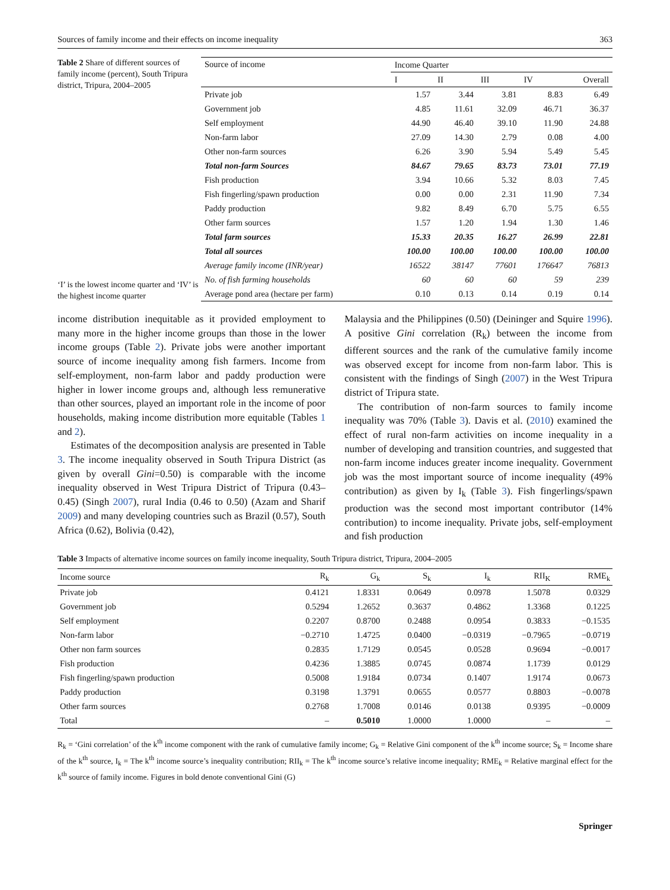Sources of family income and their effects on income inequality 363
Table 2 Share of different sources of family income (percent), South Tripura district, Tripura, 2004–2005
‘I’ is the lowest income quarter and ‘IV’ is the highest income quarter
| Source of income | Income Quarter | | | | |
| --- | --- | --- | --- | --- | --- |
| | I | II | III | IV | Overall |
| Private job | 1.57 | 3.44 | 3.81 | 8.83 | 6.49 |
| Government job | 4.85 | 11.61 | 32.09 | 46.71 | 36.37 |
| Self employment | 44.90 | 46.40 | 39.10 | 11.90 | 24.88 |
| Non-farm labor | 27.09 | 14.30 | 2.79 | 0.08 | 4.00 |
| Other non-farm sources | 6.26 | 3.90 | 5.94 | 5.49 | 5.45 |
| Total non-farm Sources | 84.67 | 79.65 | 83.73 | 73.01 | 77.19 |
| Fish production | 3.94 | 10.66 | 5.32 | 8.03 | 7.45 |
| Fish fingerling/spawn production | 0.00 | 0.00 | 2.31 | 11.90 | 7.34 |
| Paddy production | 9.82 | 8.49 | 6.70 | 5.75 | 6.55 |
| Other farm sources | 1.57 | 1.20 | 1.94 | 1.30 | 1.46 |
| Total farm sources | 15.33 | 20.35 | 16.27 | 26.99 | 22.81 |
| Total all sources | 100.00 | 100.00 | 100.00 | 100.00 | 100.00 |
| Average family income (INR/year) | 16522 | 38147 | 77601 | 176647 | 76813 |
| No. of fish farming households | 60 | 60 | 60 | 59 | 239 |
| Average pond area (hectare per farm) | 0.10 | 0.13 | 0.14 | 0.19 | 0.14 |
income distribution inequitable as it provided employment to many more in the higher income groups than those in the lower income groups (Table 2). Private jobs were another important source of income inequality among fish farmers. Income from self-employment, non-farm labor and paddy production were higher in lower income groups and, although less remunerative than other sources, played an important role in the income of poor households, making income distribution more equitable (Tables 1 and 2).
Estimates of the decomposition analysis are presented in Table 3. The income inequality observed in South Tripura District (as given by overall Gini=0.50) is comparable with the income inequality observed in West Tripura District of Tripura (0.43–0.45) (Singh 2007), rural India (0.46 to 0.50) (Azam and Sharif 2009) and many developing countries such as Brazil (0.57), South Africa (0.62), Bolivia (0.42),
Malaysia and the Philippines (0.50) (Deininger and Squire 1996). A positive Gini correlation (R<sub>k</sub>) between the income from different sources and the rank of the cumulative family income was observed except for income from non-farm labor. This is consistent with the findings of Singh (2007) in the West Tripura district of Tripura state.
The contribution of non-farm sources to family income inequality was 70% (Table 3). Davis et al. (2010) examined the effect of rural non-farm activities on income inequality in a number of developing and transition countries, and suggested that non-farm income induces greater income inequality. Government job was the most important source of income inequality (49% contribution) as given by I<sub>k</sub> (Table 3). Fish fingerlings/spawn production was the second most important contributor (14% contribution) to income inequality. Private jobs, self-employment and fish production
Table 3 Impacts of alternative income sources on family income inequality, South Tripura district, Tripura, 2004–2005
| Income source | R<sub>k</sub> | G<sub>k</sub> | S<sub>k</sub> | I<sub>k</sub> | RII<sub>K</sub> | RME<sub>k</sub> |
| --- | --- | --- | --- | --- | --- | --- |
| Private job | 0.4121 | 1.8331 | 0.0649 | 0.0978 | 1.5078 | 0.0329 |
| Government job | 0.5294 | 1.2652 | 0.3637 | 0.4862 | 1.3368 | 0.1225 |
| Self employment | 0.2207 | 0.8700 | 0.2488 | 0.0954 | 0.3833 | −0.1535 |
| Non-farm labor | −0.2710 | 1.4725 | 0.0400 | −0.0319 | −0.7965 | −0.0719 |
| Other non farm sources | 0.2835 | 1.7129 | 0.0545 | 0.0528 | 0.9694 | −0.0017 |
| Fish production | 0.4236 | 1.3885 | 0.0745 | 0.0874 | 1.1739 | 0.0129 |
| Fish fingerling/spawn production | 0.5008 | 1.9184 | 0.0734 | 0.1407 | 1.9174 | 0.0673 |
| Paddy production | 0.3198 | 1.3791 | 0.0655 | 0.0577 | 0.8803 | −0.0078 |
| Other farm sources | 0.2768 | 1.7008 | 0.0146 | 0.0138 | 0.9395 | −0.0009 |
| Total | – | 0.5010 | 1.0000 | 1.0000 | – | – |
R<sub>k</sub> = ‘Gini correlation’ of the k<sup>th</sup> income component with the rank of cumulative family income; G<sub>k</sub> = Relative Gini component of the k<sup>th</sup> income source; S<sub>k</sub> = Income share of the k<sup>th</sup> source, I<sub>k</sub> = The k<sup>th</sup> income source’s inequality contribution; RII<sub>k</sub> = The k<sup>th</sup> income source’s relative income inequality; RME<sub>k</sub> = Relative marginal effect for the k<sup>th</sup> source of family income. Figures in bold denote conventional Gini (G)
Springer